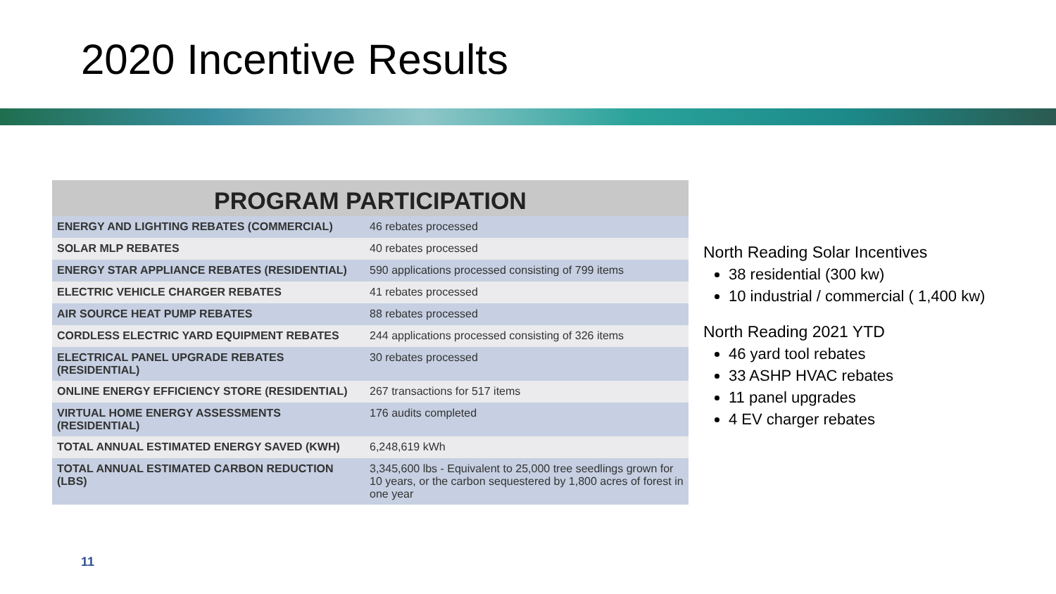2020 Incentive Results
| PROGRAM PARTICIPATION | |
| --- | --- |
| ENERGY AND LIGHTING REBATES (COMMERCIAL) | 46 rebates processed |
| SOLAR MLP REBATES | 40 rebates processed |
| ENERGY STAR APPLIANCE REBATES (RESIDENTIAL) | 590 applications processed consisting of 799 items |
| ELECTRIC VEHICLE CHARGER REBATES | 41 rebates processed |
| AIR SOURCE HEAT PUMP REBATES | 88 rebates processed |
| CORDLESS ELECTRIC YARD EQUIPMENT REBATES | 244 applications processed consisting of 326 items |
| ELECTRICAL PANEL UPGRADE REBATES (RESIDENTIAL) | 30 rebates processed |
| ONLINE ENERGY EFFICIENCY STORE (RESIDENTIAL) | 267 transactions for 517 items |
| VIRTUAL HOME ENERGY ASSESSMENTS (RESIDENTIAL) | 176 audits completed |
| TOTAL ANNUAL ESTIMATED ENERGY SAVED (KWH) | 6,248,619 kWh |
| TOTAL ANNUAL ESTIMATED CARBON REDUCTION (LBS) | 3,345,600 lbs - Equivalent to 25,000 tree seedlings grown for 10 years, or the carbon sequestered by 1,800 acres of forest in one year |
North Reading Solar Incentives
38 residential (300 kw)
10 industrial / commercial ( 1,400 kw)
North Reading 2021 YTD
46 yard tool rebates
33 ASHP HVAC rebates
11 panel upgrades
4 EV charger rebates
11